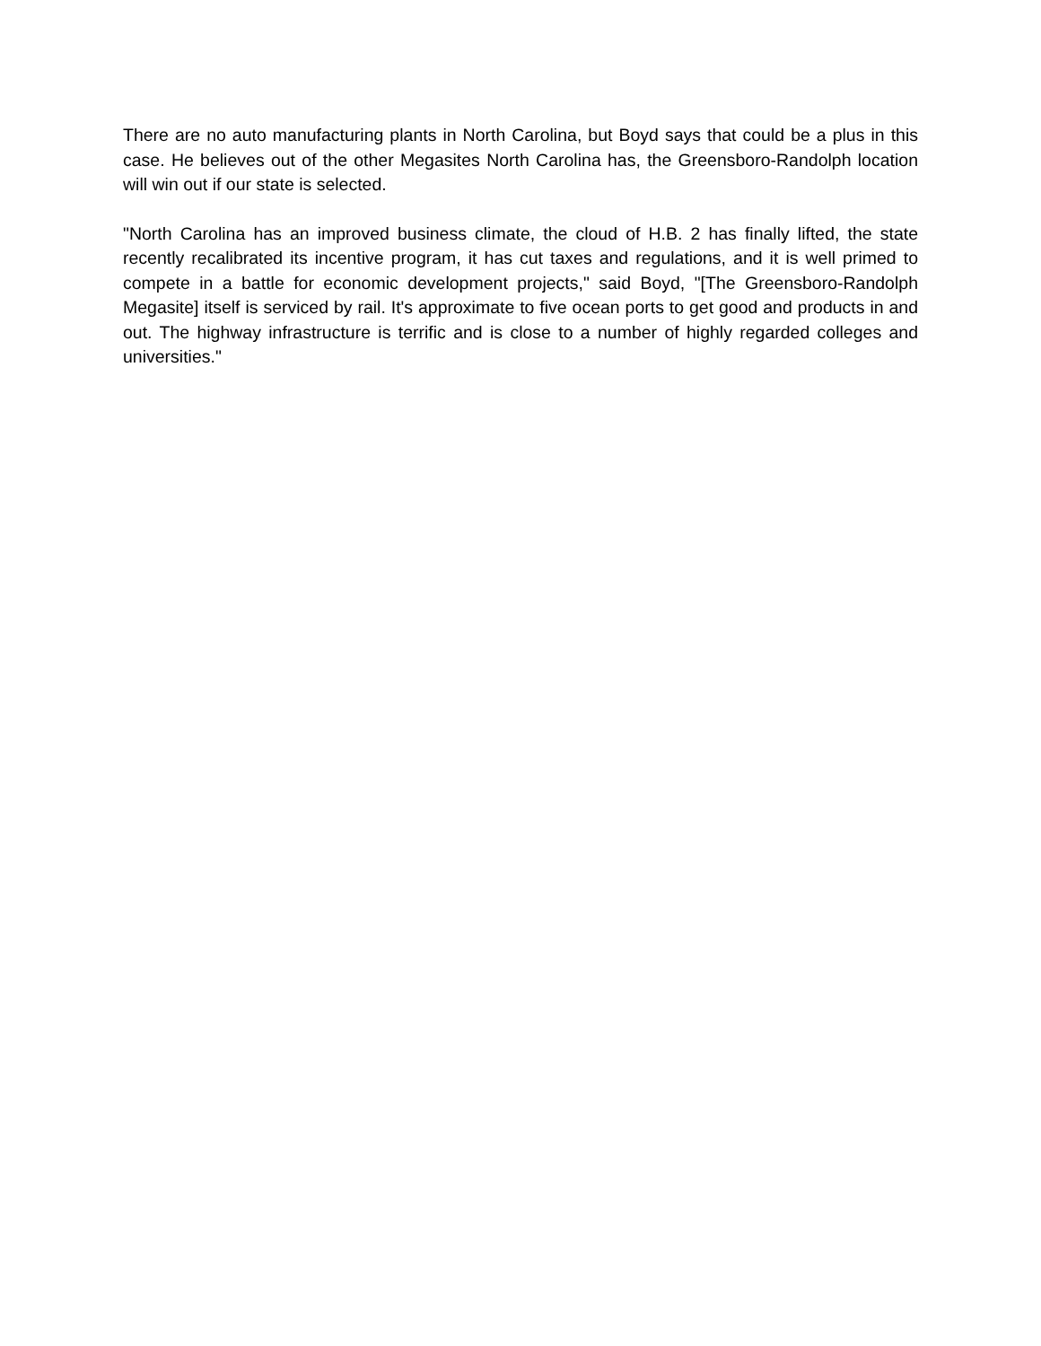There are no auto manufacturing plants in North Carolina, but Boyd says that could be a plus in this case. He believes out of the other Megasites North Carolina has, the Greensboro-Randolph location will win out if our state is selected.
"North Carolina has an improved business climate, the cloud of H.B. 2 has finally lifted, the state recently recalibrated its incentive program, it has cut taxes and regulations, and it is well primed to compete in a battle for economic development projects," said Boyd, "[The Greensboro-Randolph Megasite] itself is serviced by rail. It's approximate to five ocean ports to get good and products in and out. The highway infrastructure is terrific and is close to a number of highly regarded colleges and universities."